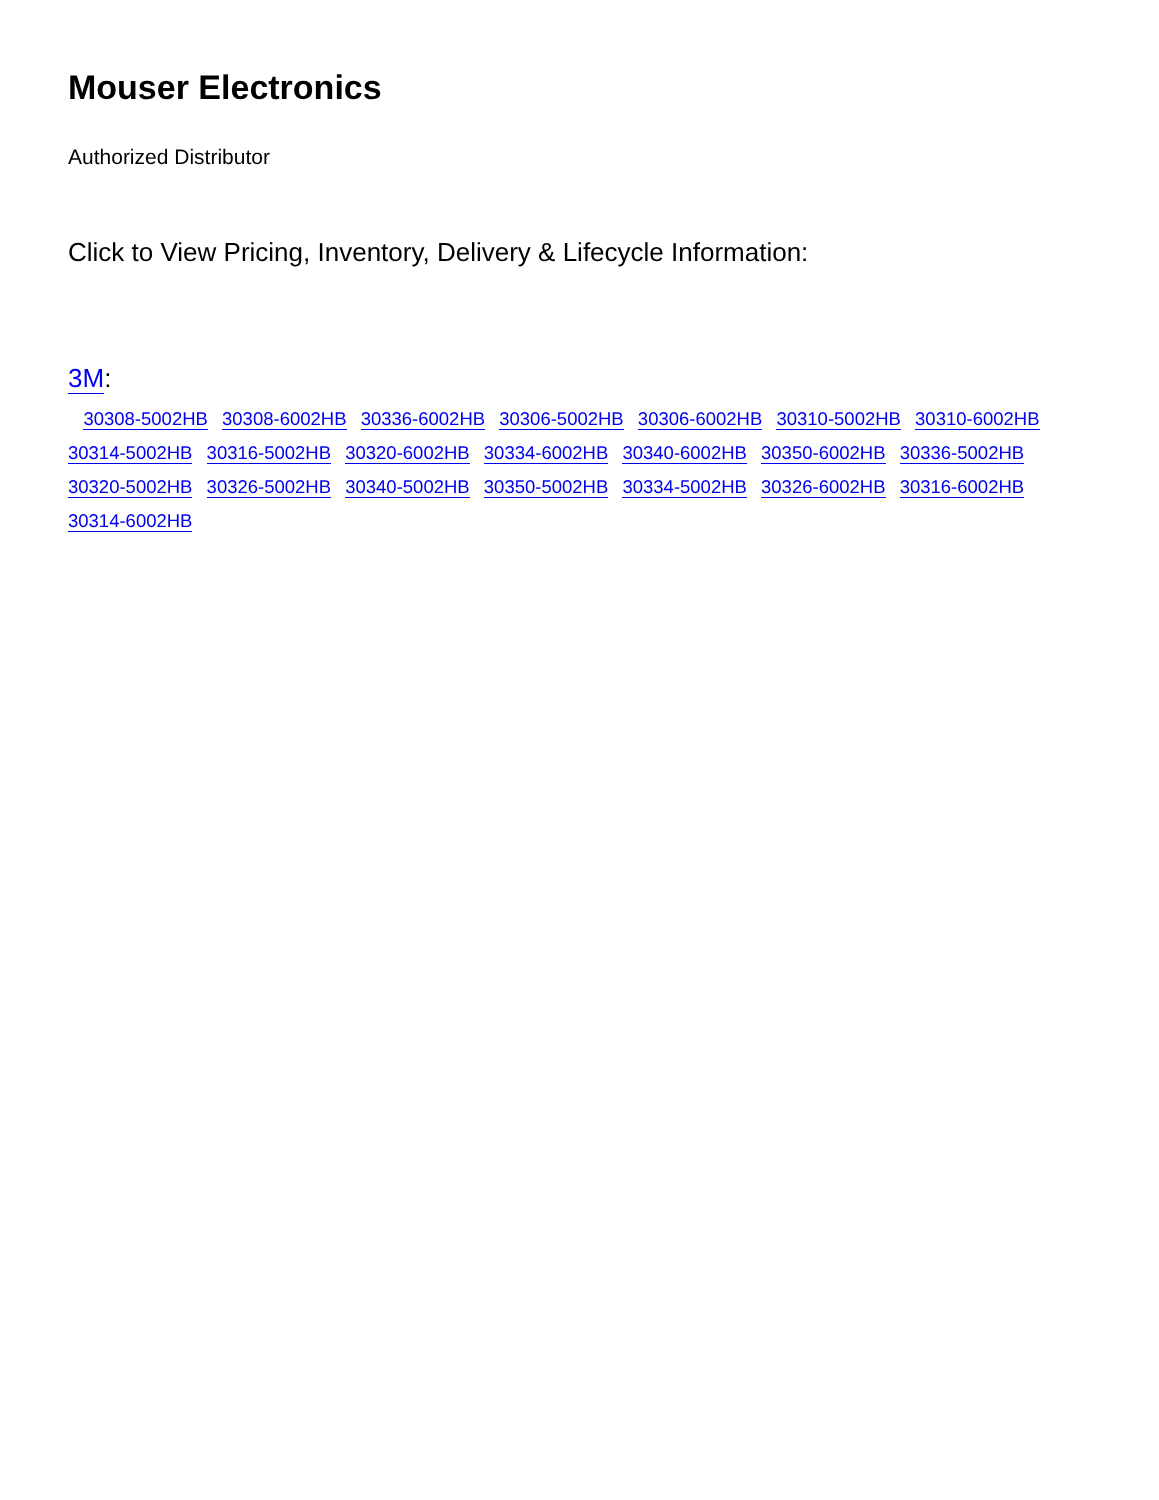Mouser Electronics
Authorized Distributor
Click to View Pricing, Inventory, Delivery & Lifecycle Information:
3M:
30308-5002HB 30308-6002HB 30336-6002HB 30306-5002HB 30306-6002HB 30310-5002HB 30310-6002HB 30314-5002HB 30316-5002HB 30320-6002HB 30334-6002HB 30340-6002HB 30350-6002HB 30336-5002HB 30320-5002HB 30326-5002HB 30340-5002HB 30350-5002HB 30334-5002HB 30326-6002HB 30316-6002HB 30314-6002HB